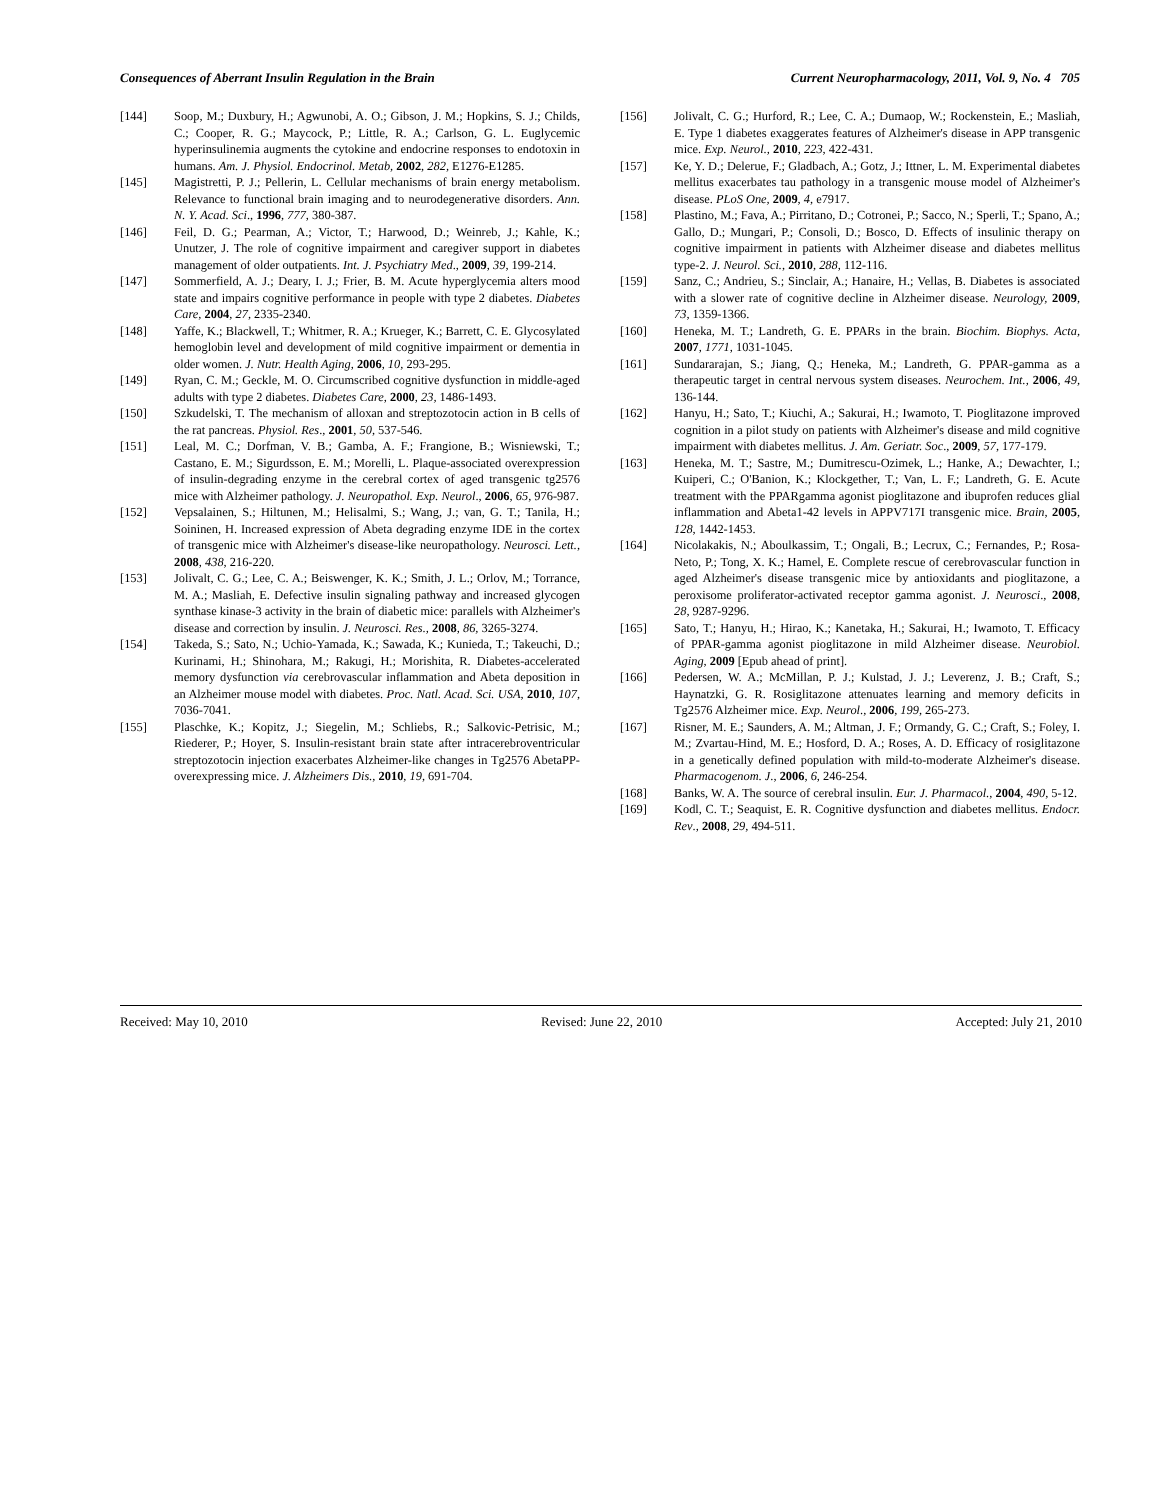Consequences of Aberrant Insulin Regulation in the Brain Current Neuropharmacology, 2011, Vol. 9, No. 4 705
[144] Soop, M.; Duxbury, H.; Agwunobi, A. O.; Gibson, J. M.; Hopkins, S. J.; Childs, C.; Cooper, R. G.; Maycock, P.; Little, R. A.; Carlson, G. L. Euglycemic hyperinsulinemia augments the cytokine and endocrine responses to endotoxin in humans. Am. J. Physiol. Endocrinol. Metab, 2002, 282, E1276-E1285.
[145] Magistretti, P. J.; Pellerin, L. Cellular mechanisms of brain energy metabolism. Relevance to functional brain imaging and to neurodegenerative disorders. Ann. N. Y. Acad. Sci., 1996, 777, 380-387.
[146] Feil, D. G.; Pearman, A.; Victor, T.; Harwood, D.; Weinreb, J.; Kahle, K.; Unutzer, J. The role of cognitive impairment and caregiver support in diabetes management of older outpatients. Int. J. Psychiatry Med., 2009, 39, 199-214.
[147] Sommerfield, A. J.; Deary, I. J.; Frier, B. M. Acute hyperglycemia alters mood state and impairs cognitive performance in people with type 2 diabetes. Diabetes Care, 2004, 27, 2335-2340.
[148] Yaffe, K.; Blackwell, T.; Whitmer, R. A.; Krueger, K.; Barrett, C. E. Glycosylated hemoglobin level and development of mild cognitive impairment or dementia in older women. J. Nutr. Health Aging, 2006, 10, 293-295.
[149] Ryan, C. M.; Geckle, M. O. Circumscribed cognitive dysfunction in middle-aged adults with type 2 diabetes. Diabetes Care, 2000, 23, 1486-1493.
[150] Szkudelski, T. The mechanism of alloxan and streptozotocin action in B cells of the rat pancreas. Physiol. Res., 2001, 50, 537-546.
[151] Leal, M. C.; Dorfman, V. B.; Gamba, A. F.; Frangione, B.; Wisniewski, T.; Castano, E. M.; Sigurdsson, E. M.; Morelli, L. Plaque-associated overexpression of insulin-degrading enzyme in the cerebral cortex of aged transgenic tg2576 mice with Alzheimer pathology. J. Neuropathol. Exp. Neurol., 2006, 65, 976-987.
[152] Vepsalainen, S.; Hiltunen, M.; Helisalmi, S.; Wang, J.; van, G. T.; Tanila, H.; Soininen, H. Increased expression of Abeta degrading enzyme IDE in the cortex of transgenic mice with Alzheimer's disease-like neuropathology. Neurosci. Lett., 2008, 438, 216-220.
[153] Jolivalt, C. G.; Lee, C. A.; Beiswenger, K. K.; Smith, J. L.; Orlov, M.; Torrance, M. A.; Masliah, E. Defective insulin signaling pathway and increased glycogen synthase kinase-3 activity in the brain of diabetic mice: parallels with Alzheimer's disease and correction by insulin. J. Neurosci. Res., 2008, 86, 3265-3274.
[154] Takeda, S.; Sato, N.; Uchio-Yamada, K.; Sawada, K.; Kunieda, T.; Takeuchi, D.; Kurinami, H.; Shinohara, M.; Rakugi, H.; Morishita, R. Diabetes-accelerated memory dysfunction via cerebrovascular inflammation and Abeta deposition in an Alzheimer mouse model with diabetes. Proc. Natl. Acad. Sci. USA, 2010, 107, 7036-7041.
[155] Plaschke, K.; Kopitz, J.; Siegelin, M.; Schliebs, R.; Salkovic-Petrisic, M.; Riederer, P.; Hoyer, S. Insulin-resistant brain state after intracerebroventricular streptozotocin injection exacerbates Alzheimer-like changes in Tg2576 AbetaPP-overexpressing mice. J. Alzheimers Dis., 2010, 19, 691-704.
[156] Jolivalt, C. G.; Hurford, R.; Lee, C. A.; Dumaop, W.; Rockenstein, E.; Masliah, E. Type 1 diabetes exaggerates features of Alzheimer's disease in APP transgenic mice. Exp. Neurol., 2010, 223, 422-431.
[157] Ke, Y. D.; Delerue, F.; Gladbach, A.; Gotz, J.; Ittner, L. M. Experimental diabetes mellitus exacerbates tau pathology in a transgenic mouse model of Alzheimer's disease. PLoS One, 2009, 4, e7917.
[158] Plastino, M.; Fava, A.; Pirritano, D.; Cotronei, P.; Sacco, N.; Sperli, T.; Spano, A.; Gallo, D.; Mungari, P.; Consoli, D.; Bosco, D. Effects of insulinic therapy on cognitive impairment in patients with Alzheimer disease and diabetes mellitus type-2. J. Neurol. Sci., 2010, 288, 112-116.
[159] Sanz, C.; Andrieu, S.; Sinclair, A.; Hanaire, H.; Vellas, B. Diabetes is associated with a slower rate of cognitive decline in Alzheimer disease. Neurology, 2009, 73, 1359-1366.
[160] Heneka, M. T.; Landreth, G. E. PPARs in the brain. Biochim. Biophys. Acta, 2007, 1771, 1031-1045.
[161] Sundararajan, S.; Jiang, Q.; Heneka, M.; Landreth, G. PPAR-gamma as a therapeutic target in central nervous system diseases. Neurochem. Int., 2006, 49, 136-144.
[162] Hanyu, H.; Sato, T.; Kiuchi, A.; Sakurai, H.; Iwamoto, T. Pioglitazone improved cognition in a pilot study on patients with Alzheimer's disease and mild cognitive impairment with diabetes mellitus. J. Am. Geriatr. Soc., 2009, 57, 177-179.
[163] Heneka, M. T.; Sastre, M.; Dumitrescu-Ozimek, L.; Hanke, A.; Dewachter, I.; Kuiperi, C.; O'Banion, K.; Klockgether, T.; Van, L. F.; Landreth, G. E. Acute treatment with the PPARgamma agonist pioglitazone and ibuprofen reduces glial inflammation and Abeta1-42 levels in APPV717I transgenic mice. Brain, 2005, 128, 1442-1453.
[164] Nicolakakis, N.; Aboulkassim, T.; Ongali, B.; Lecrux, C.; Fernandes, P.; Rosa-Neto, P.; Tong, X. K.; Hamel, E. Complete rescue of cerebrovascular function in aged Alzheimer's disease transgenic mice by antioxidants and pioglitazone, a peroxisome proliferator-activated receptor gamma agonist. J. Neurosci., 2008, 28, 9287-9296.
[165] Sato, T.; Hanyu, H.; Hirao, K.; Kanetaka, H.; Sakurai, H.; Iwamoto, T. Efficacy of PPAR-gamma agonist pioglitazone in mild Alzheimer disease. Neurobiol. Aging, 2009 [Epub ahead of print].
[166] Pedersen, W. A.; McMillan, P. J.; Kulstad, J. J.; Leverenz, J. B.; Craft, S.; Haynatzki, G. R. Rosiglitazone attenuates learning and memory deficits in Tg2576 Alzheimer mice. Exp. Neurol., 2006, 199, 265-273.
[167] Risner, M. E.; Saunders, A. M.; Altman, J. F.; Ormandy, G. C.; Craft, S.; Foley, I. M.; Zvartau-Hind, M. E.; Hosford, D. A.; Roses, A. D. Efficacy of rosiglitazone in a genetically defined population with mild-to-moderate Alzheimer's disease. Pharmacogenom. J., 2006, 6, 246-254.
[168] Banks, W. A. The source of cerebral insulin. Eur. J. Pharmacol., 2004, 490, 5-12.
[169] Kodl, C. T.; Seaquist, E. R. Cognitive dysfunction and diabetes mellitus. Endocr. Rev., 2008, 29, 494-511.
Received: May 10, 2010 Revised: June 22, 2010 Accepted: July 21, 2010